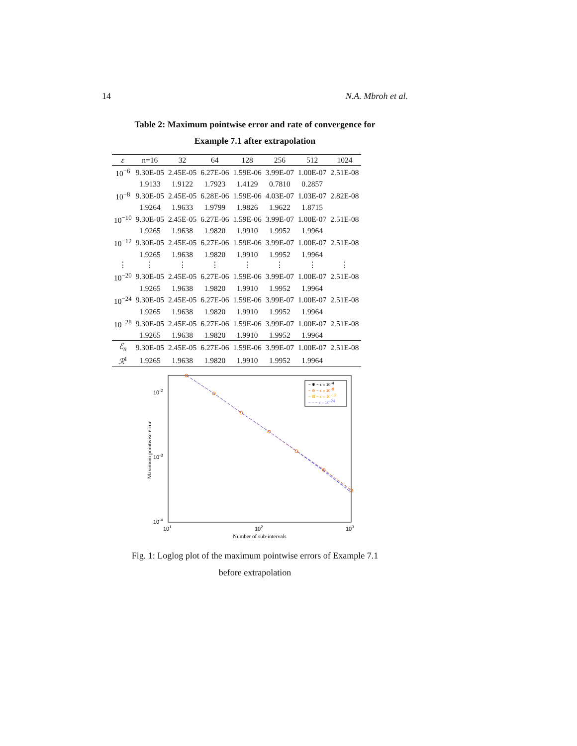14 N.A. Mbroh et al.
Table 2: Maximum pointwise error and rate of convergence for
Example 7.1 after extrapolation
| ε | n=16 | 32 | 64 | 128 | 256 | 512 | 1024 |
| --- | --- | --- | --- | --- | --- | --- | --- |
| 10<sup>−6</sup> | 9.30E-05 | 2.45E-05 | 6.27E-06 | 1.59E-06 | 3.99E-07 | 1.00E-07 | 2.51E-08 |
| | 1.9133 | 1.9122 | 1.7923 | 1.4129 | 0.7810 | 0.2857 | |
| 10<sup>−8</sup> | 9.30E-05 | 2.45E-05 | 6.28E-06 | 1.59E-06 | 4.03E-07 | 1.03E-07 | 2.82E-08 |
| | 1.9264 | 1.9633 | 1.9799 | 1.9826 | 1.9622 | 1.8715 | |
| 10<sup>−10</sup> | 9.30E-05 | 2.45E-05 | 6.27E-06 | 1.59E-06 | 3.99E-07 | 1.00E-07 | 2.51E-08 |
| | 1.9265 | 1.9638 | 1.9820 | 1.9910 | 1.9952 | 1.9964 | |
| 10<sup>−12</sup> | 9.30E-05 | 2.45E-05 | 6.27E-06 | 1.59E-06 | 3.99E-07 | 1.00E-07 | 2.51E-08 |
| | 1.9265 | 1.9638 | 1.9820 | 1.9910 | 1.9952 | 1.9964 | |
| ⋮ | ⋮ | ⋮ | ⋮ | ⋮ | ⋮ | ⋮ | ⋮ |
| 10<sup>−20</sup> | 9.30E-05 | 2.45E-05 | 6.27E-06 | 1.59E-06 | 3.99E-07 | 1.00E-07 | 2.51E-08 |
| | 1.9265 | 1.9638 | 1.9820 | 1.9910 | 1.9952 | 1.9964 | |
| 10<sup>−24</sup> | 9.30E-05 | 2.45E-05 | 6.27E-06 | 1.59E-06 | 3.99E-07 | 1.00E-07 | 2.51E-08 |
| | 1.9265 | 1.9638 | 1.9820 | 1.9910 | 1.9952 | 1.9964 | |
| 10<sup>−28</sup> | 9.30E-05 | 2.45E-05 | 6.27E-06 | 1.59E-06 | 3.99E-07 | 1.00E-07 | 2.51E-08 |
| | 1.9265 | 1.9638 | 1.9820 | 1.9910 | 1.9952 | 1.9964 | |
| ℰ<sub>n</sub> | 9.30E-05 | 2.45E-05 | 6.27E-06 | 1.59E-06 | 3.99E-07 | 1.00E-07 | 2.51E-08 |
| ℛ<sup>1</sup> | 1.9265 | 1.9638 | 1.9820 | 1.9910 | 1.9952 | 1.9964 | |
10-2
10-3
10-4
101
102
103
Number of sub-intervals
Maximum pointwise error
− ✱ − ϵ = 10-4
− ⊖ − ϵ = 10-8
− ⊟ − ϵ = 10-12
− − − ϵ = 10-24
Fig. 1: Loglog plot of the maximum pointwise errors of Example 7.1
before extrapolation